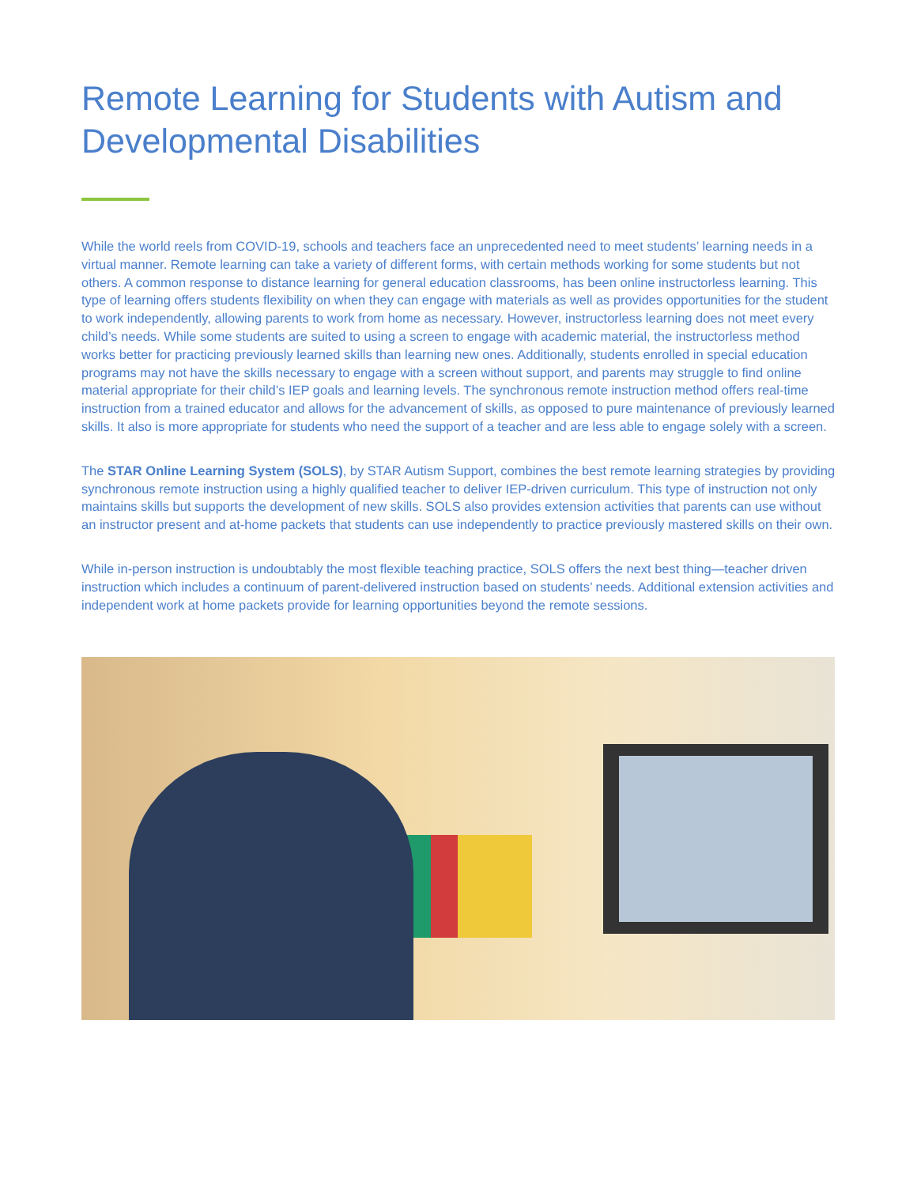Remote Learning for Students with Autism and Developmental Disabilities
While the world reels from COVID-19, schools and teachers face an unprecedented need to meet students’ learning needs in a virtual manner. Remote learning can take a variety of different forms, with certain methods working for some students but not others. A common response to distance learning for general education classrooms, has been online instructorless learning. This type of learning offers students flexibility on when they can engage with materials as well as provides opportunities for the student to work independently, allowing parents to work from home as necessary. However, instructorless learning does not meet every child’s needs. While some students are suited to using a screen to engage with academic material, the instructorless method works better for practicing previously learned skills than learning new ones. Additionally, students enrolled in special education programs may not have the skills necessary to engage with a screen without support, and parents may struggle to find online material appropriate for their child’s IEP goals and learning levels. The synchronous remote instruction method offers real-time instruction from a trained educator and allows for the advancement of skills, as opposed to pure maintenance of previously learned skills. It also is more appropriate for students who need the support of a teacher and are less able to engage solely with a screen.
The STAR Online Learning System (SOLS), by STAR Autism Support, combines the best remote learning strategies by providing synchronous remote instruction using a highly qualified teacher to deliver IEP-driven curriculum. This type of instruction not only maintains skills but supports the development of new skills. SOLS also provides extension activities that parents can use without an instructor present and at-home packets that students can use independently to practice previously mastered skills on their own.
While in-person instruction is undoubtably the most flexible teaching practice, SOLS offers the next best thing—teacher driven instruction which includes a continuum of parent-delivered instruction based on students’ needs. Additional extension activities and independent work at home packets provide for learning opportunities beyond the remote sessions.